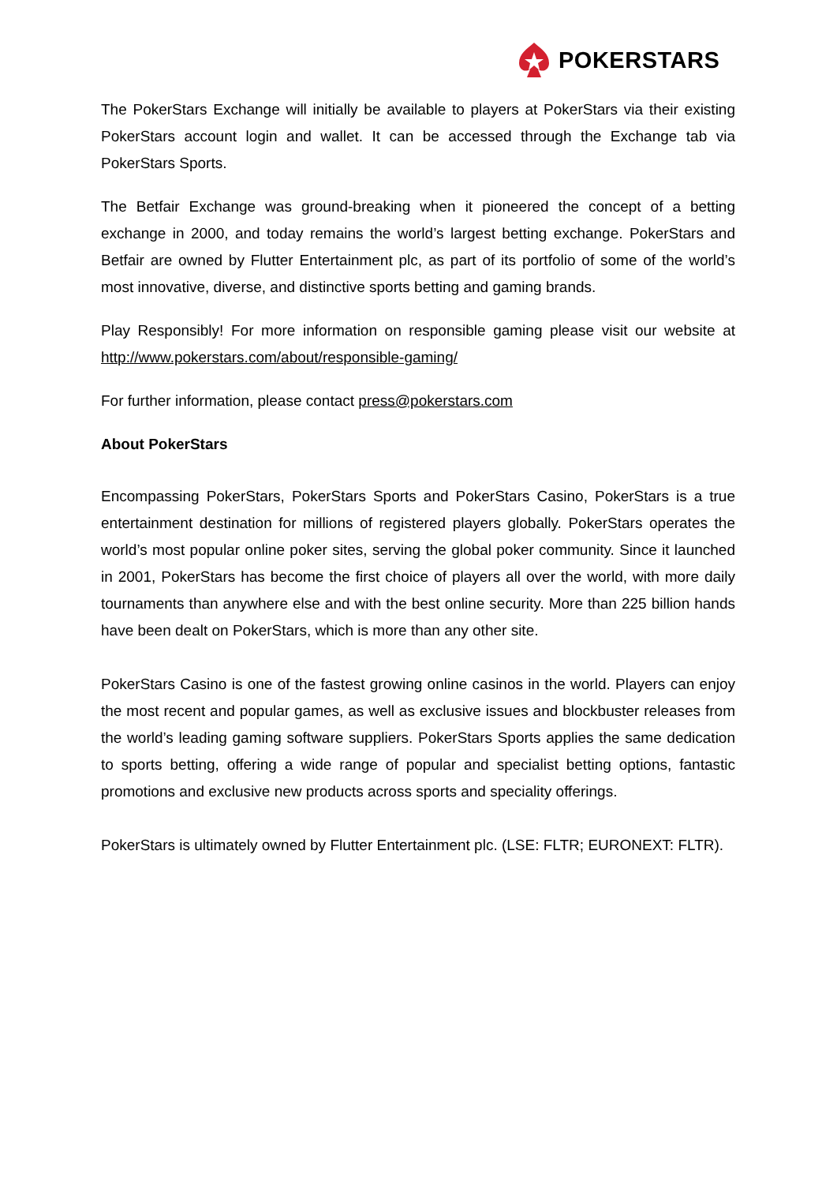POKERSTARS
The PokerStars Exchange will initially be available to players at PokerStars via their existing PokerStars account login and wallet. It can be accessed through the Exchange tab via PokerStars Sports.
The Betfair Exchange was ground-breaking when it pioneered the concept of a betting exchange in 2000, and today remains the world’s largest betting exchange. PokerStars and Betfair are owned by Flutter Entertainment plc, as part of its portfolio of some of the world’s most innovative, diverse, and distinctive sports betting and gaming brands.
Play Responsibly! For more information on responsible gaming please visit our website at http://www.pokerstars.com/about/responsible-gaming/
For further information, please contact press@pokerstars.com
About PokerStars
Encompassing PokerStars, PokerStars Sports and PokerStars Casino, PokerStars is a true entertainment destination for millions of registered players globally. PokerStars operates the world’s most popular online poker sites, serving the global poker community. Since it launched in 2001, PokerStars has become the first choice of players all over the world, with more daily tournaments than anywhere else and with the best online security. More than 225 billion hands have been dealt on PokerStars, which is more than any other site.
PokerStars Casino is one of the fastest growing online casinos in the world. Players can enjoy the most recent and popular games, as well as exclusive issues and blockbuster releases from the world’s leading gaming software suppliers. PokerStars Sports applies the same dedication to sports betting, offering a wide range of popular and specialist betting options, fantastic promotions and exclusive new products across sports and speciality offerings.
PokerStars is ultimately owned by Flutter Entertainment plc. (LSE: FLTR; EURONEXT: FLTR).